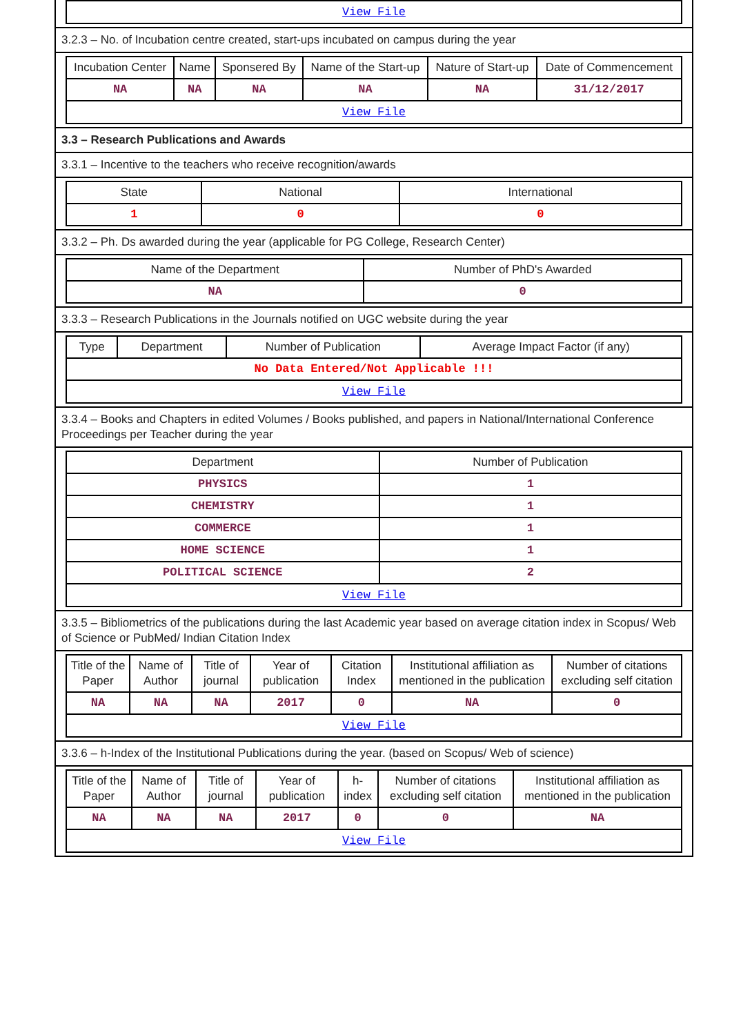| View File |
3.2.3 – No. of Incubation centre created, start-ups incubated on campus during the year
| Incubation Center | Name | Sponsered By | Name of the Start-up | Nature of Start-up | Date of Commencement |
| --- | --- | --- | --- | --- | --- |
| NA | NA | NA | NA | NA | 31/12/2017 |
| View File | | | | | |
3.3 – Research Publications and Awards
3.3.1 – Incentive to the teachers who receive recognition/awards
| State | National | International |
| --- | --- | --- |
| 1 | 0 | 0 |
3.3.2 – Ph. Ds awarded during the year (applicable for PG College, Research Center)
| Name of the Department | Number of PhD's Awarded |
| --- | --- |
| NA | 0 |
3.3.3 – Research Publications in the Journals notified on UGC website during the year
| Type | Department | Number of Publication | Average Impact Factor (if any) |
| --- | --- | --- | --- |
| No Data Entered/Not Applicable !!! | | | |
| View File | | | |
3.3.4 – Books and Chapters in edited Volumes / Books published, and papers in National/International Conference Proceedings per Teacher during the year
| Department | Number of Publication |
| --- | --- |
| PHYSICS | 1 |
| CHEMISTRY | 1 |
| COMMERCE | 1 |
| HOME SCIENCE | 1 |
| POLITICAL SCIENCE | 2 |
| View File | |
3.3.5 – Bibliometrics of the publications during the last Academic year based on average citation index in Scopus/ Web of Science or PubMed/ Indian Citation Index
| Title of the Paper | Name of Author | Title of journal | Year of publication | Citation Index | Institutional affiliation as mentioned in the publication | Number of citations excluding self citation |
| --- | --- | --- | --- | --- | --- | --- |
| NA | NA | NA | 2017 | 0 | NA | 0 |
| View File | | | | | | |
3.3.6 – h-Index of the Institutional Publications during the year. (based on Scopus/ Web of science)
| Title of the Paper | Name of Author | Title of journal | Year of publication | h-index | Number of citations excluding self citation | Institutional affiliation as mentioned in the publication |
| --- | --- | --- | --- | --- | --- | --- |
| NA | NA | NA | 2017 | 0 | 0 | NA |
| View File | | | | | | |